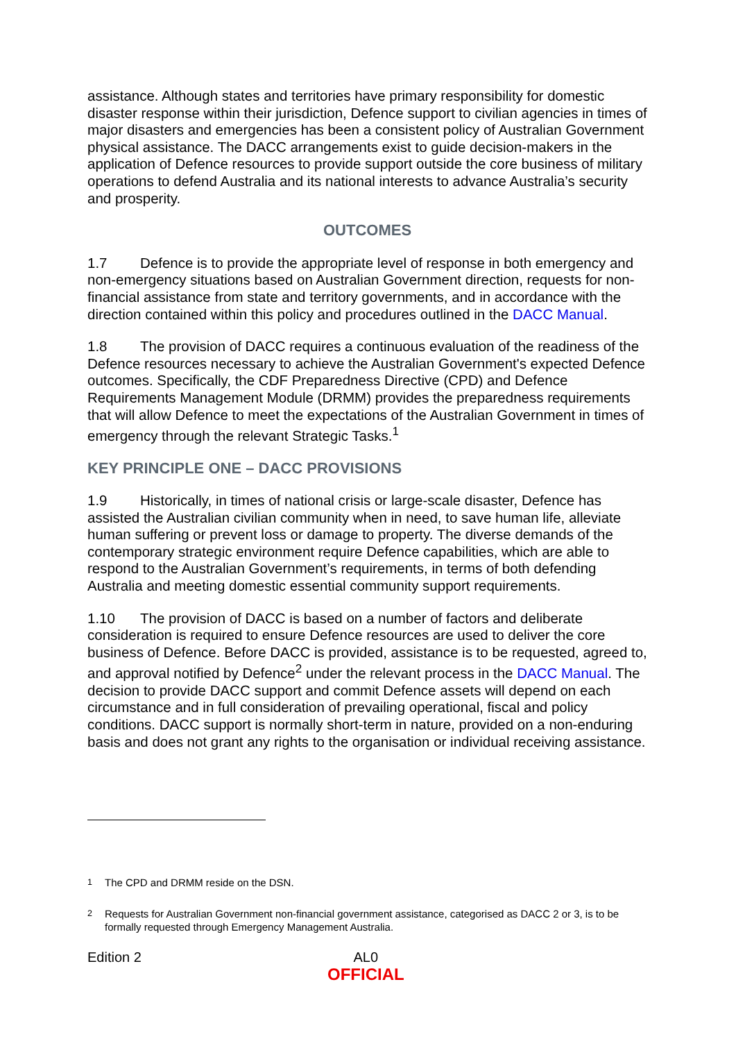assistance. Although states and territories have primary responsibility for domestic disaster response within their jurisdiction, Defence support to civilian agencies in times of major disasters and emergencies has been a consistent policy of Australian Government physical assistance. The DACC arrangements exist to guide decision-makers in the application of Defence resources to provide support outside the core business of military operations to defend Australia and its national interests to advance Australia’s security and prosperity.
OUTCOMES
1.7 Defence is to provide the appropriate level of response in both emergency and non-emergency situations based on Australian Government direction, requests for non-financial assistance from state and territory governments, and in accordance with the direction contained within this policy and procedures outlined in the DACC Manual.
1.8 The provision of DACC requires a continuous evaluation of the readiness of the Defence resources necessary to achieve the Australian Government's expected Defence outcomes. Specifically, the CDF Preparedness Directive (CPD) and Defence Requirements Management Module (DRMM) provides the preparedness requirements that will allow Defence to meet the expectations of the Australian Government in times of emergency through the relevant Strategic Tasks.<sup>1</sup>
KEY PRINCIPLE ONE – DACC PROVISIONS
1.9 Historically, in times of national crisis or large-scale disaster, Defence has assisted the Australian civilian community when in need, to save human life, alleviate human suffering or prevent loss or damage to property. The diverse demands of the contemporary strategic environment require Defence capabilities, which are able to respond to the Australian Government’s requirements, in terms of both defending Australia and meeting domestic essential community support requirements.
1.10 The provision of DACC is based on a number of factors and deliberate consideration is required to ensure Defence resources are used to deliver the core business of Defence. Before DACC is provided, assistance is to be requested, agreed to, and approval notified by Defence<sup>2</sup> under the relevant process in the DACC Manual. The decision to provide DACC support and commit Defence assets will depend on each circumstance and in full consideration of prevailing operational, fiscal and policy conditions. DACC support is normally short-term in nature, provided on a non-enduring basis and does not grant any rights to the organisation or individual receiving assistance.
<sup>1</sup> The CPD and DRMM reside on the DSN.
<sup>2</sup> Requests for Australian Government non-financial government assistance, categorised as DACC 2 or 3, is to be formally requested through Emergency Management Australia.
Edition 2 AL0
OFFICIAL